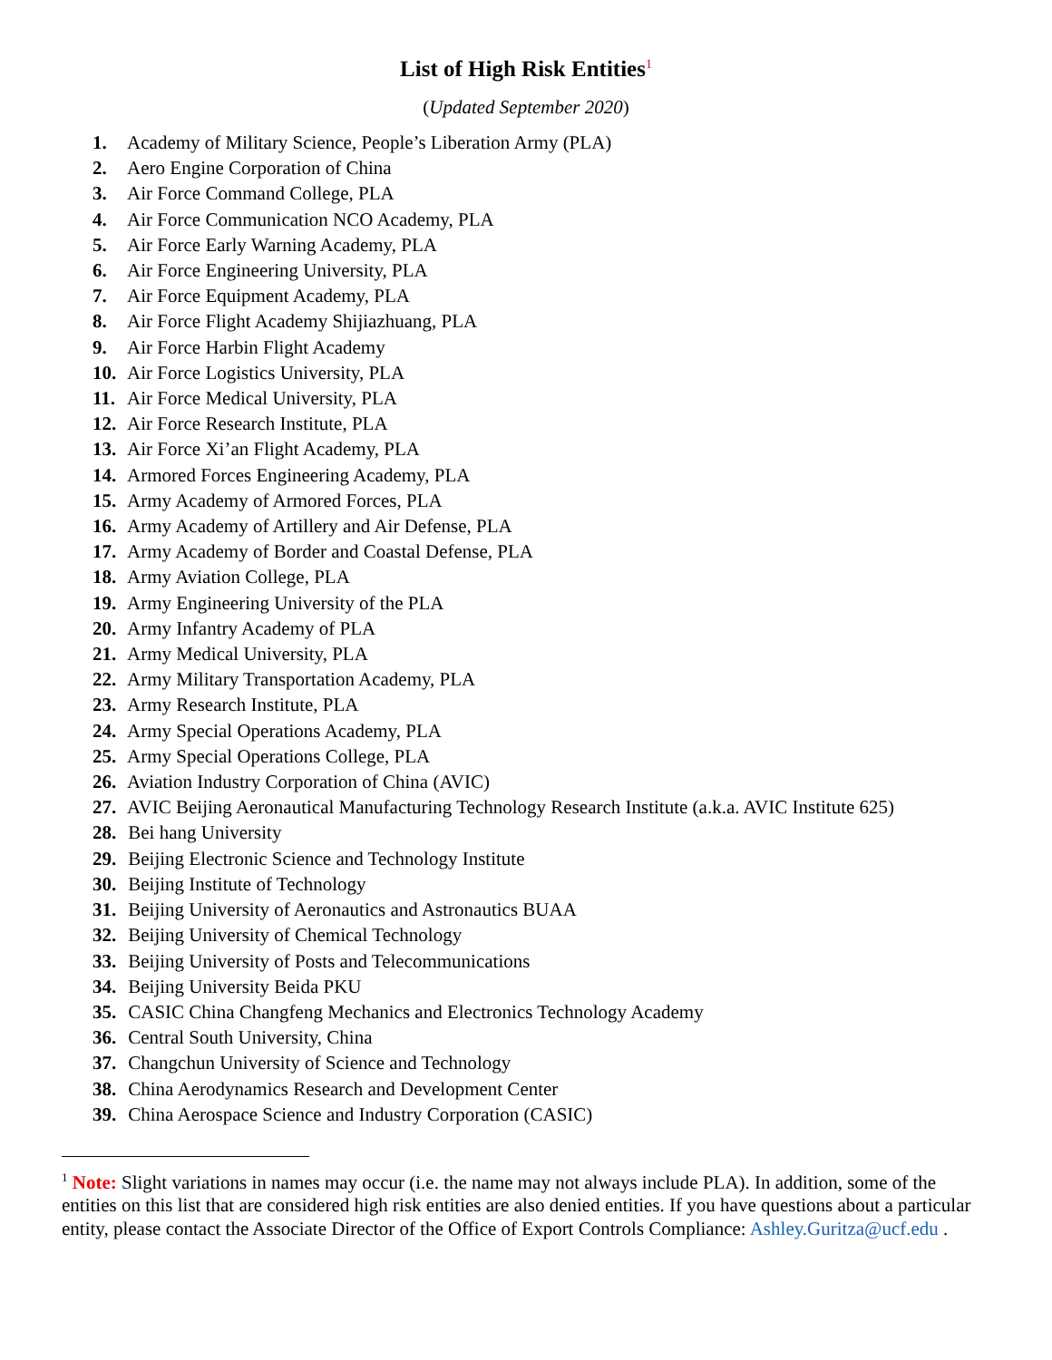List of High Risk Entities<sup>1</sup>
(Updated September 2020)
1. Academy of Military Science, People’s Liberation Army (PLA)
2. Aero Engine Corporation of China
3. Air Force Command College, PLA
4. Air Force Communication NCO Academy, PLA
5. Air Force Early Warning Academy, PLA
6. Air Force Engineering University, PLA
7. Air Force Equipment Academy, PLA
8. Air Force Flight Academy Shijiazhuang, PLA
9. Air Force Harbin Flight Academy
10. Air Force Logistics University, PLA
11. Air Force Medical University, PLA
12. Air Force Research Institute, PLA
13. Air Force Xi’an Flight Academy, PLA
14. Armored Forces Engineering Academy, PLA
15. Army Academy of Armored Forces, PLA
16. Army Academy of Artillery and Air Defense, PLA
17. Army Academy of Border and Coastal Defense, PLA
18. Army Aviation College, PLA
19. Army Engineering University of the PLA
20. Army Infantry Academy of PLA
21. Army Medical University, PLA
22. Army Military Transportation Academy, PLA
23. Army Research Institute, PLA
24. Army Special Operations Academy, PLA
25. Army Special Operations College, PLA
26. Aviation Industry Corporation of China (AVIC)
27. AVIC Beijing Aeronautical Manufacturing Technology Research Institute (a.k.a. AVIC Institute 625)
28. Bei hang University
29. Beijing Electronic Science and Technology Institute
30. Beijing Institute of Technology
31. Beijing University of Aeronautics and Astronautics BUAA
32. Beijing University of Chemical Technology
33. Beijing University of Posts and Telecommunications
34. Beijing University Beida PKU
35. CASIC China Changfeng Mechanics and Electronics Technology Academy
36. Central South University, China
37. Changchun University of Science and Technology
38. China Aerodynamics Research and Development Center
39. China Aerospace Science and Industry Corporation (CASIC)
<sup>1</sup> Note: Slight variations in names may occur (i.e. the name may not always include PLA). In addition, some of the entities on this list that are considered high risk entities are also denied entities. If you have questions about a particular entity, please contact the Associate Director of the Office of Export Controls Compliance: Ashley.Guritza@ucf.edu .